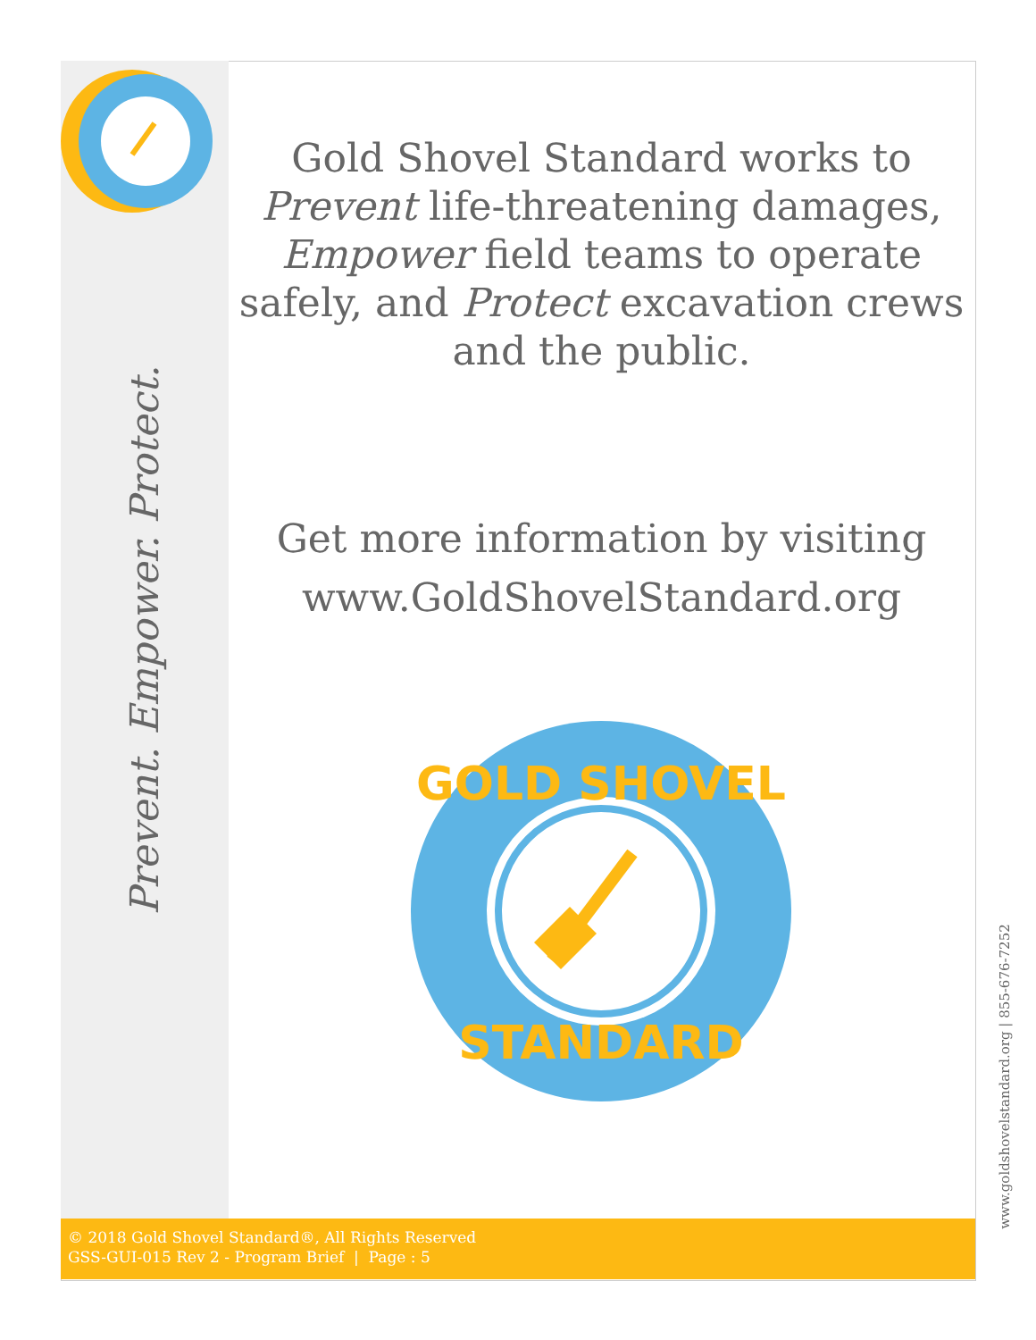Prevent. Empower. Protect.
Gold Shovel Standard works to Prevent life-threatening damages, Empower field teams to operate safely, and Protect excavation crews and the public.
Get more information by visiting
www.GoldShovelStandard.org
GOLD SHOVEL
STANDARD
© 2018 Gold Shovel Standard®, All Rights Reserved
GSS-GUI-015 Rev 2 - Program Brief | Page : 5
www.goldshovelstandard.org | 855-676-7252